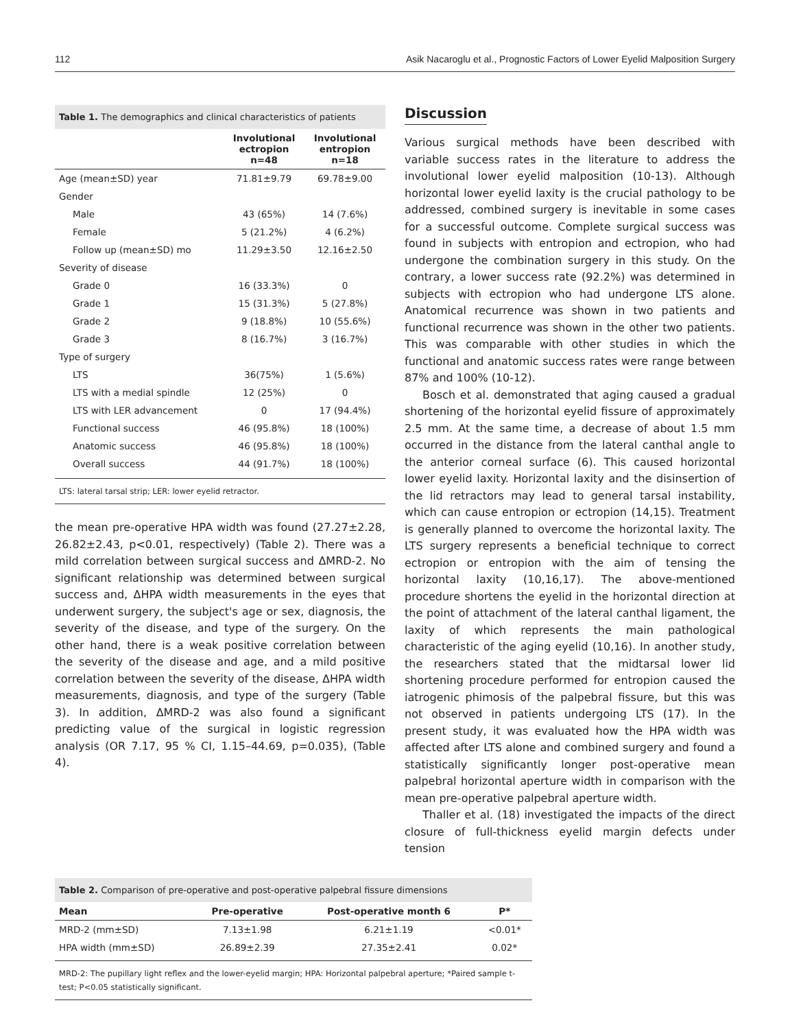112 Asik Nacaroglu et al., Prognostic Factors of Lower Eyelid Malposition Surgery
Table 1. The demographics and clinical characteristics of patients
| | Involutional ectropion n=48 | Involutional entropion n=18 |
| --- | --- | --- |
| Age (mean±SD) year | 71.81±9.79 | 69.78±9.00 |
| Gender | | |
| Male | 43 (65%) | 14 (7.6%) |
| Female | 5 (21.2%) | 4 (6.2%) |
| Follow up (mean±SD) mo | 11.29±3.50 | 12.16±2.50 |
| Severity of disease | | |
| Grade 0 | 16 (33.3%) | 0 |
| Grade 1 | 15 (31.3%) | 5 (27.8%) |
| Grade 2 | 9 (18.8%) | 10 (55.6%) |
| Grade 3 | 8 (16.7%) | 3 (16.7%) |
| Type of surgery | | |
| LTS | 36(75%) | 1 (5.6%) |
| LTS with a medial spindle | 12 (25%) | 0 |
| LTS with LER advancement | 0 | 17 (94.4%) |
| Functional success | 46 (95.8%) | 18 (100%) |
| Anatomic success | 46 (95.8%) | 18 (100%) |
| Overall success | 44 (91.7%) | 18 (100%) |
LTS: lateral tarsal strip; LER: lower eyelid retractor.
the mean pre-operative HPA width was found (27.27±2.28, 26.82±2.43, p<0.01, respectively) (Table 2). There was a mild correlation between surgical success and ΔMRD-2. No significant relationship was determined between surgical success and, ΔHPA width measurements in the eyes that underwent surgery, the subject's age or sex, diagnosis, the severity of the disease, and type of the surgery. On the other hand, there is a weak positive correlation between the severity of the disease and age, and a mild positive correlation between the severity of the disease, ΔHPA width measurements, diagnosis, and type of the surgery (Table 3). In addition, ΔMRD-2 was also found a significant predicting value of the surgical in logistic regression analysis (OR 7.17, 95 % CI, 1.15–44.69, p=0.035), (Table 4).
Discussion
Various surgical methods have been described with variable success rates in the literature to address the involutional lower eyelid malposition (10-13). Although horizontal lower eyelid laxity is the crucial pathology to be addressed, combined surgery is inevitable in some cases for a successful outcome. Complete surgical success was found in subjects with entropion and ectropion, who had undergone the combination surgery in this study. On the contrary, a lower success rate (92.2%) was determined in subjects with ectropion who had undergone LTS alone. Anatomical recurrence was shown in two patients and functional recurrence was shown in the other two patients. This was comparable with other studies in which the functional and anatomic success rates were range between 87% and 100% (10-12).
Bosch et al. demonstrated that aging caused a gradual shortening of the horizontal eyelid fissure of approximately 2.5 mm. At the same time, a decrease of about 1.5 mm occurred in the distance from the lateral canthal angle to the anterior corneal surface (6). This caused horizontal lower eyelid laxity. Horizontal laxity and the disinsertion of the lid retractors may lead to general tarsal instability, which can cause entropion or ectropion (14,15). Treatment is generally planned to overcome the horizontal laxity. The LTS surgery represents a beneficial technique to correct ectropion or entropion with the aim of tensing the horizontal laxity (10,16,17). The above-mentioned procedure shortens the eyelid in the horizontal direction at the point of attachment of the lateral canthal ligament, the laxity of which represents the main pathological characteristic of the aging eyelid (10,16). In another study, the researchers stated that the midtarsal lower lid shortening procedure performed for entropion caused the iatrogenic phimosis of the palpebral fissure, but this was not observed in patients undergoing LTS (17). In the present study, it was evaluated how the HPA width was affected after LTS alone and combined surgery and found a statistically significantly longer post-operative mean palpebral horizontal aperture width in comparison with the mean pre-operative palpebral aperture width.
Thaller et al. (18) investigated the impacts of the direct closure of full-thickness eyelid margin defects under tension
Table 2. Comparison of pre-operative and post-operative palpebral fissure dimensions
| Mean | Pre-operative | Post-operative month 6 | P* |
| --- | --- | --- | --- |
| MRD-2 (mm±SD) | 7.13±1.98 | 6.21±1.19 | <0.01* |
| HPA width (mm±SD) | 26.89±2.39 | 27.35±2.41 | 0.02* |
MRD-2: The pupillary light reflex and the lower-eyelid margin; HPA: Horizontal palpebral aperture; *Paired sample t-test; P<0.05 statistically significant.